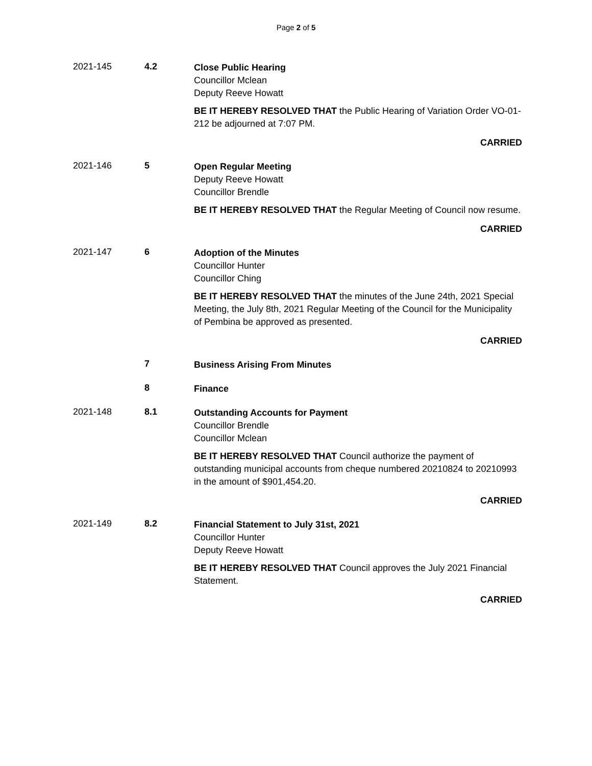Page 2 of 5
2021-145 4.2
Close Public Hearing
Councillor Mclean
Deputy Reeve Howatt
BE IT HEREBY RESOLVED THAT the Public Hearing of Variation Order VO-01-212 be adjourned at 7:07 PM.
CARRIED
2021-146 5
Open Regular Meeting
Deputy Reeve Howatt
Councillor Brendle
BE IT HEREBY RESOLVED THAT the Regular Meeting of Council now resume.
CARRIED
2021-147 6
Adoption of the Minutes
Councillor Hunter
Councillor Ching
BE IT HEREBY RESOLVED THAT the minutes of the June 24th, 2021 Special Meeting, the July 8th, 2021 Regular Meeting of the Council for the Municipality of Pembina be approved as presented.
CARRIED
7
Business Arising From Minutes
8
Finance
2021-148 8.1
Outstanding Accounts for Payment
Councillor Brendle
Councillor Mclean
BE IT HEREBY RESOLVED THAT Council authorize the payment of outstanding municipal accounts from cheque numbered 20210824 to 20210993 in the amount of $901,454.20.
CARRIED
2021-149 8.2
Financial Statement to July 31st, 2021
Councillor Hunter
Deputy Reeve Howatt
BE IT HEREBY RESOLVED THAT Council approves the July 2021 Financial Statement.
CARRIED